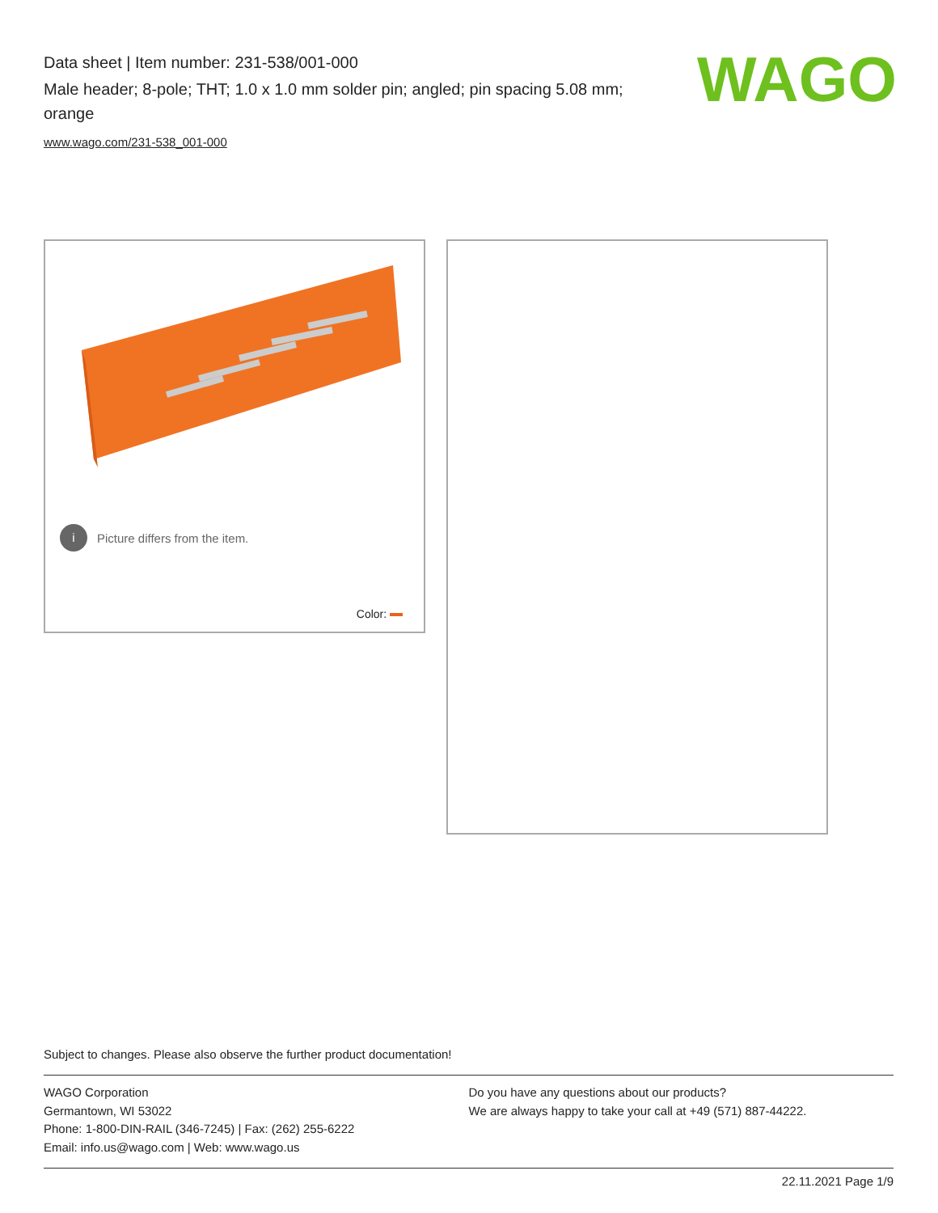Data sheet | Item number: 231-538/001-000
Male header; 8-pole; THT; 1.0 x 1.0 mm solder pin; angled; pin spacing 5.08 mm; orange
www.wago.com/231-538_001-000
WAGO
i Picture differs from the item.
Color:
Subject to changes. Please also observe the further product documentation!
WAGO Corporation
Germantown, WI 53022
Phone: 1-800-DIN-RAIL (346-7245) | Fax: (262) 255-6222
Email: info.us@wago.com | Web: www.wago.us
Do you have any questions about our products?
We are always happy to take your call at +49 (571) 887-44222.
22.11.2021 Page 1/9